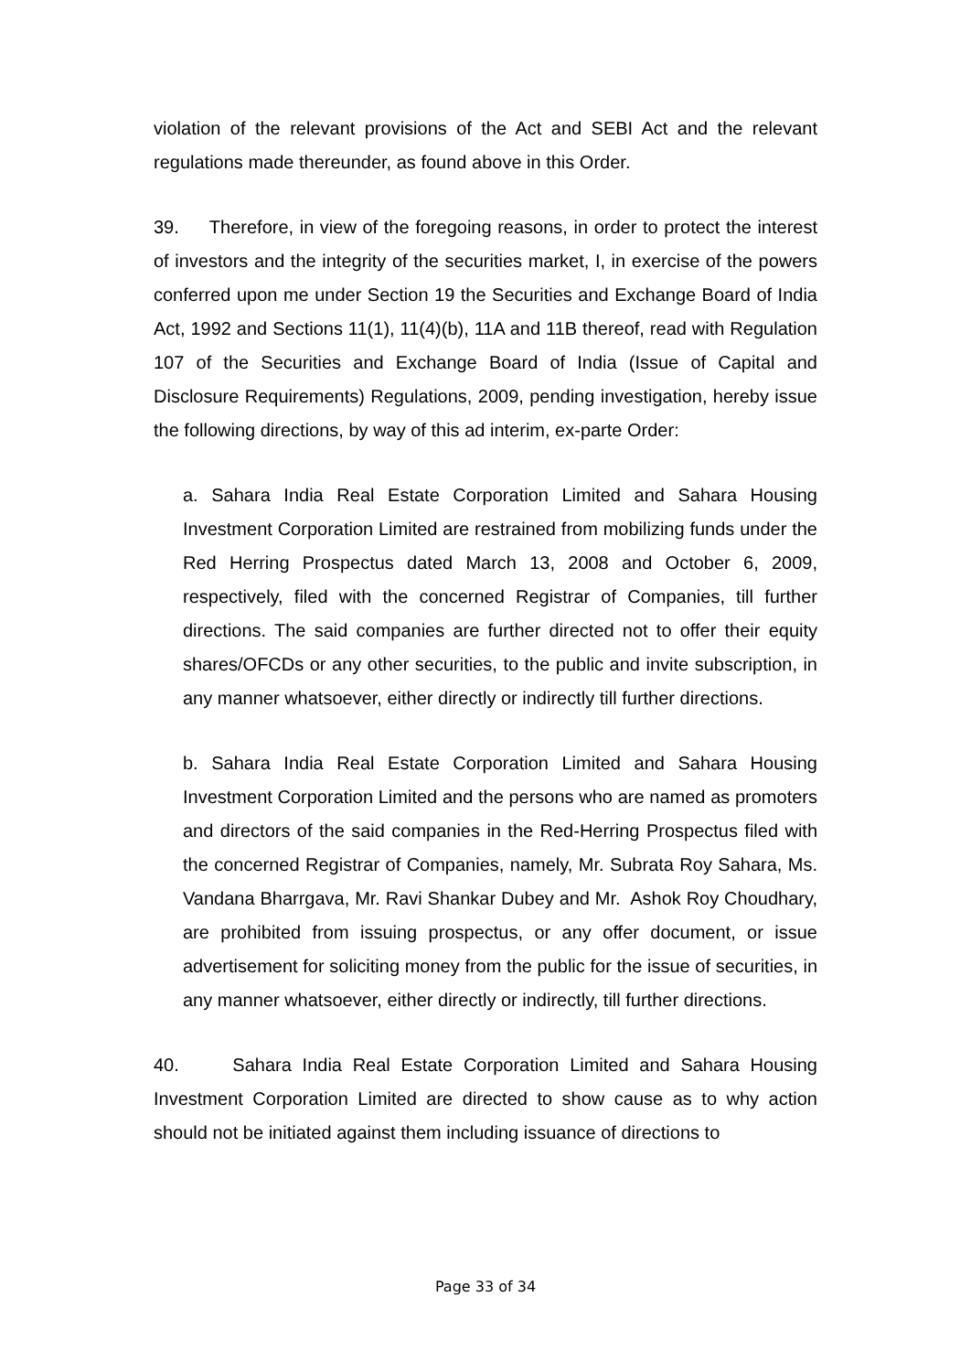violation of the relevant provisions of the Act and SEBI Act and the relevant regulations made thereunder, as found above in this Order.
39. Therefore, in view of the foregoing reasons, in order to protect the interest of investors and the integrity of the securities market, I, in exercise of the powers conferred upon me under Section 19 the Securities and Exchange Board of India Act, 1992 and Sections 11(1), 11(4)(b), 11A and 11B thereof, read with Regulation 107 of the Securities and Exchange Board of India (Issue of Capital and Disclosure Requirements) Regulations, 2009, pending investigation, hereby issue the following directions, by way of this ad interim, ex-parte Order:
a. Sahara India Real Estate Corporation Limited and Sahara Housing Investment Corporation Limited are restrained from mobilizing funds under the Red Herring Prospectus dated March 13, 2008 and October 6, 2009, respectively, filed with the concerned Registrar of Companies, till further directions. The said companies are further directed not to offer their equity shares/OFCDs or any other securities, to the public and invite subscription, in any manner whatsoever, either directly or indirectly till further directions.
b. Sahara India Real Estate Corporation Limited and Sahara Housing Investment Corporation Limited and the persons who are named as promoters and directors of the said companies in the Red-Herring Prospectus filed with the concerned Registrar of Companies, namely, Mr. Subrata Roy Sahara, Ms. Vandana Bharrgava, Mr. Ravi Shankar Dubey and Mr. Ashok Roy Choudhary, are prohibited from issuing prospectus, or any offer document, or issue advertisement for soliciting money from the public for the issue of securities, in any manner whatsoever, either directly or indirectly, till further directions.
40. Sahara India Real Estate Corporation Limited and Sahara Housing Investment Corporation Limited are directed to show cause as to why action should not be initiated against them including issuance of directions to
Page 33 of 34